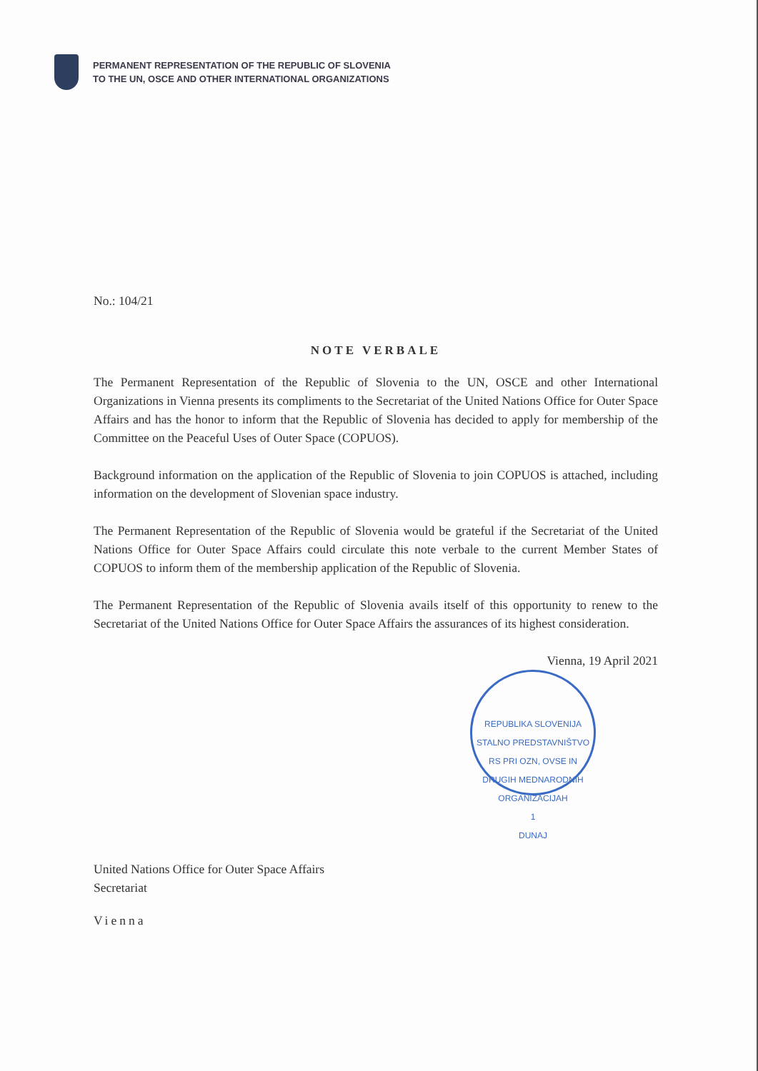PERMANENT REPRESENTATION OF THE REPUBLIC OF SLOVENIA
TO THE UN, OSCE AND OTHER INTERNATIONAL ORGANIZATIONS
No.: 104/21
NOTE VERBALE
The Permanent Representation of the Republic of Slovenia to the UN, OSCE and other International Organizations in Vienna presents its compliments to the Secretariat of the United Nations Office for Outer Space Affairs and has the honor to inform that the Republic of Slovenia has decided to apply for membership of the Committee on the Peaceful Uses of Outer Space (COPUOS).
Background information on the application of the Republic of Slovenia to join COPUOS is attached, including information on the development of Slovenian space industry.
The Permanent Representation of the Republic of Slovenia would be grateful if the Secretariat of the United Nations Office for Outer Space Affairs could circulate this note verbale to the current Member States of COPUOS to inform them of the membership application of the Republic of Slovenia.
The Permanent Representation of the Republic of Slovenia avails itself of this opportunity to renew to the Secretariat of the United Nations Office for Outer Space Affairs the assurances of its highest consideration.
Vienna, 19 April 2021
REPUBLIKA SLOVENIJA
STALNO PREDSTAVNIŠTVO RS PRI OZN, OVSE IN DRUGIH MEDNARODNIH ORGANIZACIJAH
1
DUNAJ
United Nations Office for Outer Space Affairs
Secretariat
Vienna